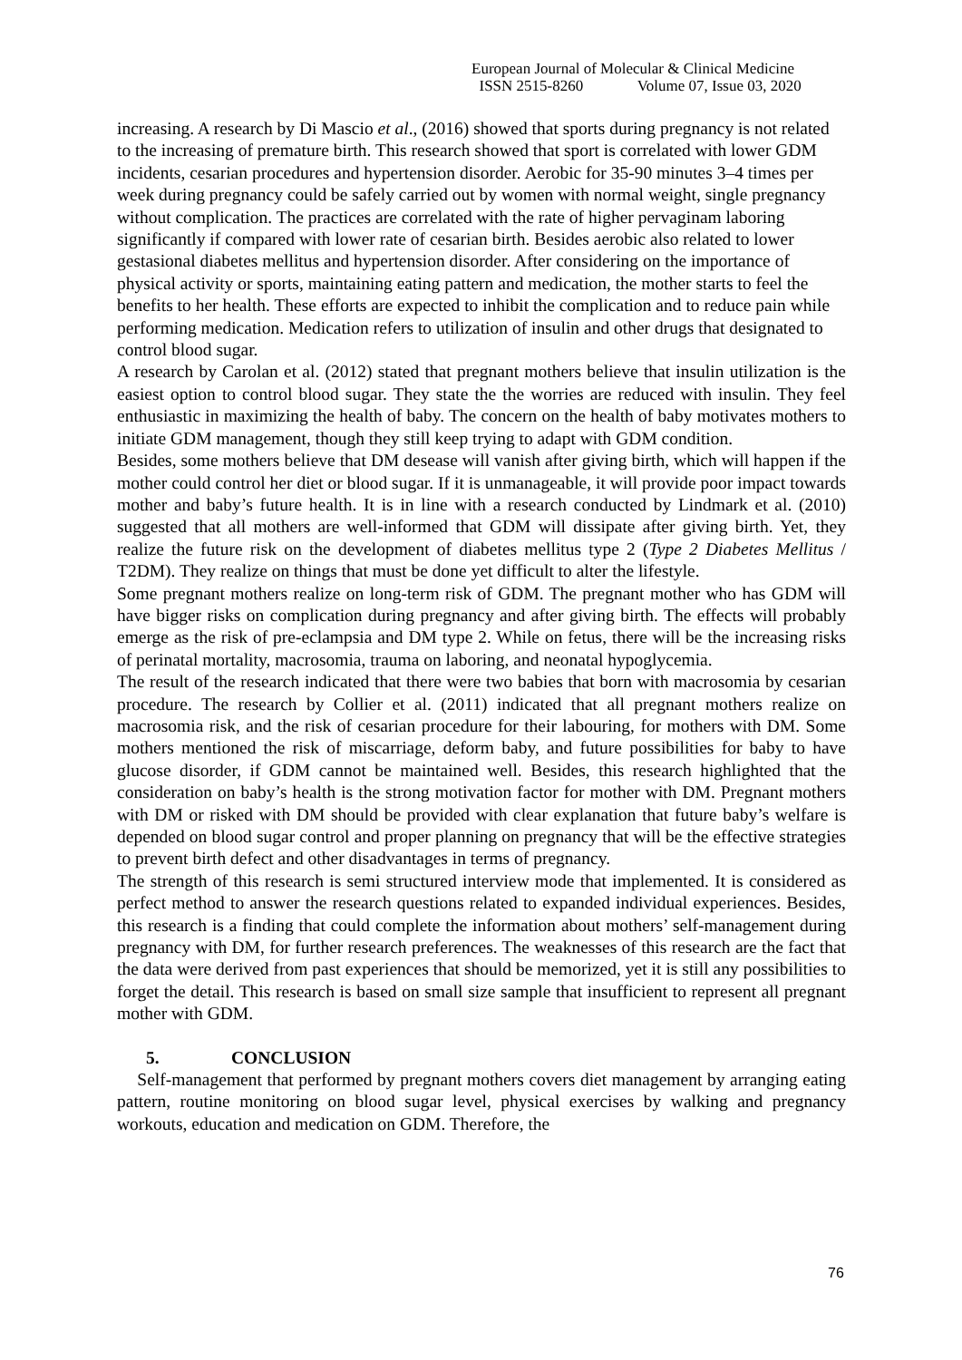European Journal of Molecular & Clinical Medicine
ISSN 2515-8260 Volume 07, Issue 03, 2020
increasing. A research by Di Mascio et al., (2016) showed that sports during pregnancy is not related to the increasing of premature birth. This research showed that sport is correlated with lower GDM incidents, cesarian procedures and hypertension disorder. Aerobic for 35-90 minutes 3–4 times per week during pregnancy could be safely carried out by women with normal weight, single pregnancy without complication. The practices are correlated with the rate of higher pervaginam laboring significantly if compared with lower rate of cesarian birth. Besides aerobic also related to lower gestasional diabetes mellitus and hypertension disorder. After considering on the importance of physical activity or sports, maintaining eating pattern and medication, the mother starts to feel the benefits to her health. These efforts are expected to inhibit the complication and to reduce pain while performing medication. Medication refers to utilization of insulin and other drugs that designated to control blood sugar.
A research by Carolan et al. (2012) stated that pregnant mothers believe that insulin utilization is the easiest option to control blood sugar. They state the the worries are reduced with insulin. They feel enthusiastic in maximizing the health of baby. The concern on the health of baby motivates mothers to initiate GDM management, though they still keep trying to adapt with GDM condition.
Besides, some mothers believe that DM desease will vanish after giving birth, which will happen if the mother could control her diet or blood sugar. If it is unmanageable, it will provide poor impact towards mother and baby’s future health. It is in line with a research conducted by Lindmark et al. (2010) suggested that all mothers are well-informed that GDM will dissipate after giving birth. Yet, they realize the future risk on the development of diabetes mellitus type 2 (Type 2 Diabetes Mellitus / T2DM). They realize on things that must be done yet difficult to alter the lifestyle.
Some pregnant mothers realize on long-term risk of GDM. The pregnant mother who has GDM will have bigger risks on complication during pregnancy and after giving birth. The effects will probably emerge as the risk of pre-eclampsia and DM type 2. While on fetus, there will be the increasing risks of perinatal mortality, macrosomia, trauma on laboring, and neonatal hypoglycemia.
The result of the research indicated that there were two babies that born with macrosomia by cesarian procedure. The research by Collier et al. (2011) indicated that all pregnant mothers realize on macrosomia risk, and the risk of cesarian procedure for their labouring, for mothers with DM. Some mothers mentioned the risk of miscarriage, deform baby, and future possibilities for baby to have glucose disorder, if GDM cannot be maintained well. Besides, this research highlighted that the consideration on baby’s health is the strong motivation factor for mother with DM. Pregnant mothers with DM or risked with DM should be provided with clear explanation that future baby’s welfare is depended on blood sugar control and proper planning on pregnancy that will be the effective strategies to prevent birth defect and other disadvantages in terms of pregnancy.
The strength of this research is semi structured interview mode that implemented. It is considered as perfect method to answer the research questions related to expanded individual experiences. Besides, this research is a finding that could complete the information about mothers’ self-management during pregnancy with DM, for further research preferences. The weaknesses of this research are the fact that the data were derived from past experiences that should be memorized, yet it is still any possibilities to forget the detail. This research is based on small size sample that insufficient to represent all pregnant mother with GDM.
5. CONCLUSION
Self-management that performed by pregnant mothers covers diet management by arranging eating pattern, routine monitoring on blood sugar level, physical exercises by walking and pregnancy workouts, education and medication on GDM. Therefore, the
76